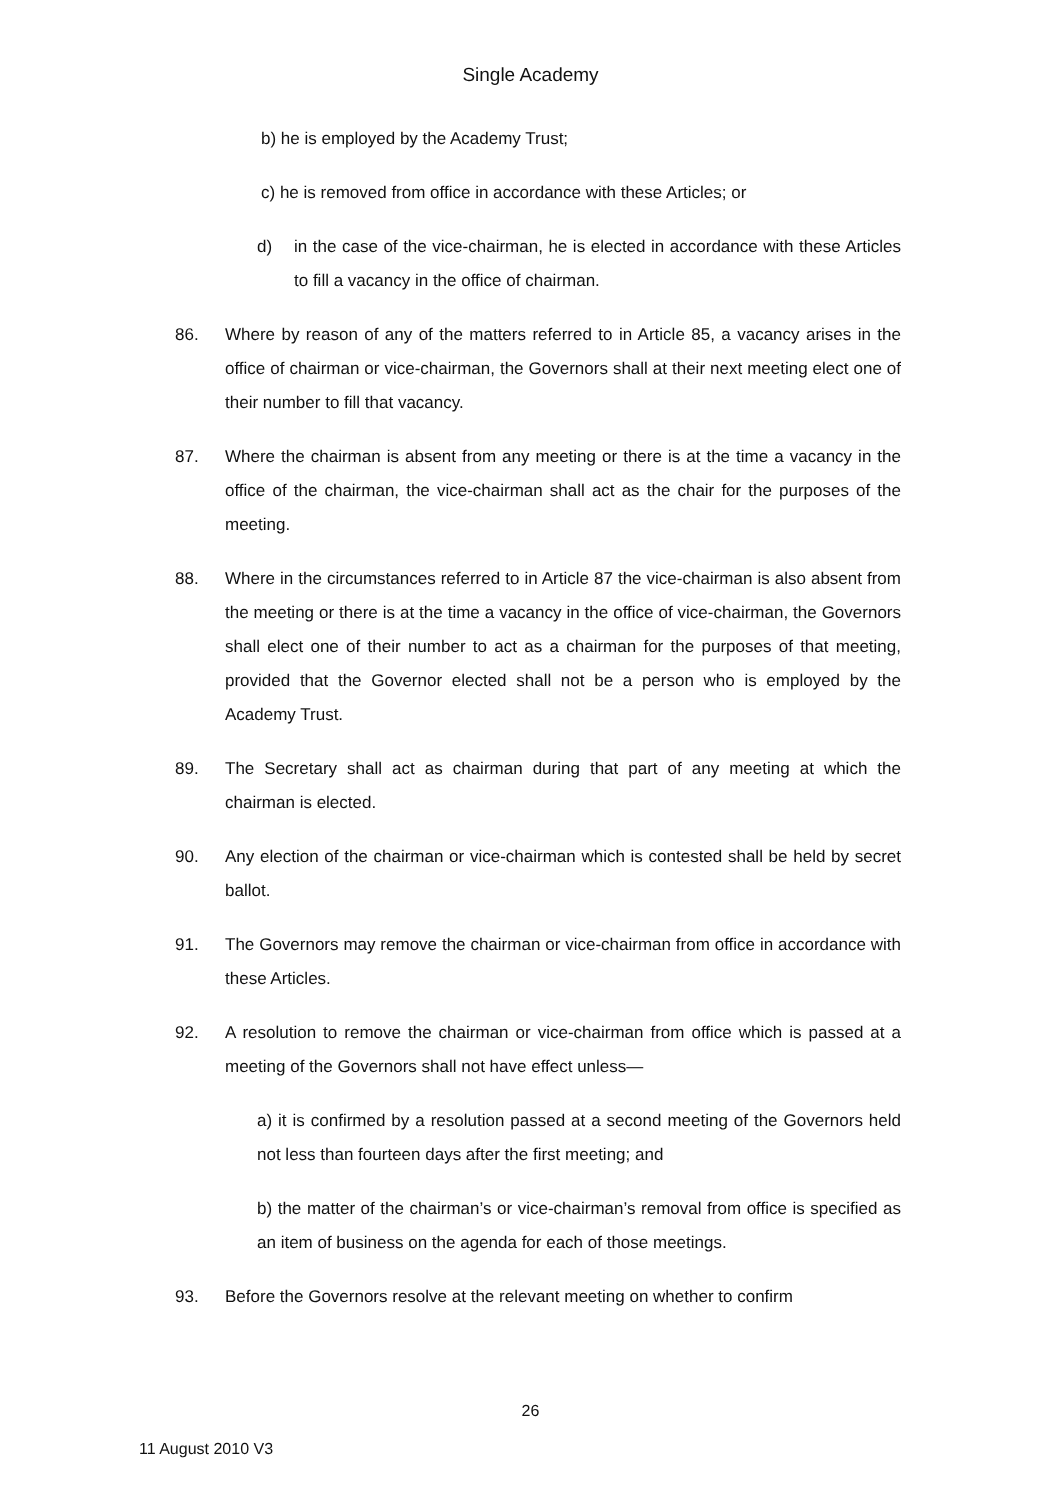Single Academy
b) he is employed by the Academy Trust;
c) he is removed from office in accordance with these Articles; or
d) in the case of the vice-chairman, he is elected in accordance with these Articles to fill a vacancy in the office of chairman.
86. Where by reason of any of the matters referred to in Article 85, a vacancy arises in the office of chairman or vice-chairman, the Governors shall at their next meeting elect one of their number to fill that vacancy.
87. Where the chairman is absent from any meeting or there is at the time a vacancy in the office of the chairman, the vice-chairman shall act as the chair for the purposes of the meeting.
88. Where in the circumstances referred to in Article 87 the vice-chairman is also absent from the meeting or there is at the time a vacancy in the office of vice-chairman, the Governors shall elect one of their number to act as a chairman for the purposes of that meeting, provided that the Governor elected shall not be a person who is employed by the Academy Trust.
89. The Secretary shall act as chairman during that part of any meeting at which the chairman is elected.
90. Any election of the chairman or vice-chairman which is contested shall be held by secret ballot.
91. The Governors may remove the chairman or vice-chairman from office in accordance with these Articles.
92. A resolution to remove the chairman or vice-chairman from office which is passed at a meeting of the Governors shall not have effect unless—
a) it is confirmed by a resolution passed at a second meeting of the Governors held not less than fourteen days after the first meeting; and
b) the matter of the chairman’s or vice-chairman’s removal from office is specified as an item of business on the agenda for each of those meetings.
93. Before the Governors resolve at the relevant meeting on whether to confirm
26
11 August 2010 V3